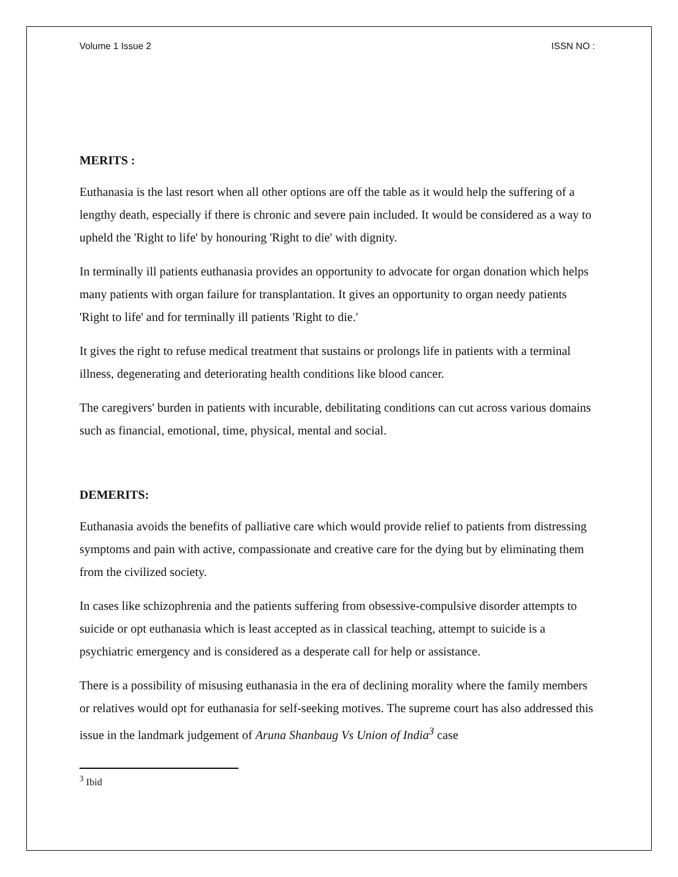Volume 1 Issue 2 ISSN NO :
MERITS :
Euthanasia is the last resort when all other options are off the table as it would help the suffering of a lengthy death, especially if there is chronic and severe pain included. It would be considered as a way to upheld the 'Right to life' by honouring 'Right to die' with dignity.
In terminally ill patients euthanasia provides an opportunity to advocate for organ donation which helps many patients with organ failure for transplantation. It gives an opportunity to organ needy patients 'Right to life' and for terminally ill patients 'Right to die.'
It gives the right to refuse medical treatment that sustains or prolongs life in patients with a terminal illness, degenerating and deteriorating health conditions like blood cancer.
The caregivers' burden in patients with incurable, debilitating conditions can cut across various domains such as financial, emotional, time, physical, mental and social.
DEMERITS:
Euthanasia avoids the benefits of palliative care which would provide relief to patients from distressing symptoms and pain with active, compassionate and creative care for the dying but by eliminating them from the civilized society.
In cases like schizophrenia and the patients suffering from obsessive-compulsive disorder attempts to suicide or opt euthanasia which is least accepted as in classical teaching, attempt to suicide is a psychiatric emergency and is considered as a desperate call for help or assistance.
There is a possibility of misusing euthanasia in the era of declining morality where the family members or relatives would opt for euthanasia for self-seeking motives. The supreme court has also addressed this issue in the landmark judgement of Aruna Shanbaug Vs Union of India<sup>3</sup> case
<sup>3</sup> Ibid